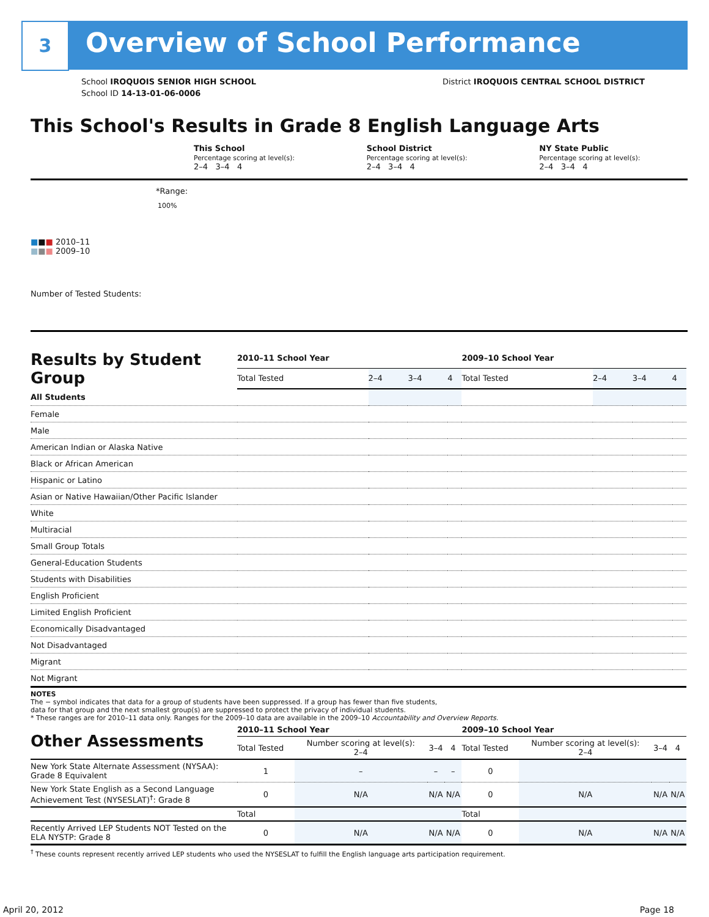3 Overview of School Performance
School IROQUOIS SENIOR HIGH SCHOOL
School ID 14-13-01-06-0006
District IROQUOIS CENTRAL SCHOOL DISTRICT
This School's Results in Grade 8 English Language Arts
This School
Percentage scoring at level(s):
2–4 3–4 4
School District
Percentage scoring at level(s):
2–4 3–4 4
NY State Public
Percentage scoring at level(s):
2–4 3–4 4
*Range:
100%
■■■ 2010–11
■■■ 2009–10
Number of Tested Students:
| Results by Student Group | 2010–11 School Year | | | | 2009–10 School Year | | | |
| | Total Tested | 2–4 | 3–4 | 4 | Total Tested | 2–4 | 3–4 | 4 |
| All Students | | | | | | | | |
| Female | | | | | | | | |
| Male | | | | | | | | |
| American Indian or Alaska Native | | | | | | | | |
| Black or African American | | | | | | | | |
| Hispanic or Latino | | | | | | | | |
| Asian or Native Hawaiian/Other Pacific Islander | | | | | | | | |
| White | | | | | | | | |
| Multiracial | | | | | | | | |
| Small Group Totals | | | | | | | | |
| General-Education Students | | | | | | | | |
| Students with Disabilities | | | | | | | | |
| English Proficient | | | | | | | | |
| Limited English Proficient | | | | | | | | |
| Economically Disadvantaged | | | | | | | | |
| Not Disadvantaged | | | | | | | | |
| Migrant | | | | | | | | |
| Not Migrant | | | | | | | | |
NOTES
The − symbol indicates that data for a group of students have been suppressed. If a group has fewer than five students,
data for that group and the next smallest group(s) are suppressed to protect the privacy of individual students.
* These ranges are for 2010–11 data only. Ranges for the 2009–10 data are available in the 2009–10 Accountability and Overview Reports.
| Other Assessments | 2010–11 School Year | | | | 2009–10 School Year | | | |
| | Total Tested | Number scoring at level(s): 2–4 | 3–4 | 4 | Total Tested | Number scoring at level(s): 2–4 | 3–4 | 4 |
| New York State Alternate Assessment (NYSAA): Grade 8 Equivalent | 1 | – | – | – | 0 | | | |
| New York State English as a Second Language Achievement Test (NYSESLAT)<sup>†</sup>: Grade 8 | 0 | N/A | N/A | N/A | 0 | N/A | N/A | N/A |
| | Total | | | | Total | | | |
| Recently Arrived LEP Students NOT Tested on the ELA NYSTP: Grade 8 | 0 | N/A | N/A | N/A | 0 | N/A | N/A | N/A |
<sup>†</sup> These counts represent recently arrived LEP students who used the NYSESLAT to fulfill the English language arts participation requirement.
April 20, 2012 Page 18